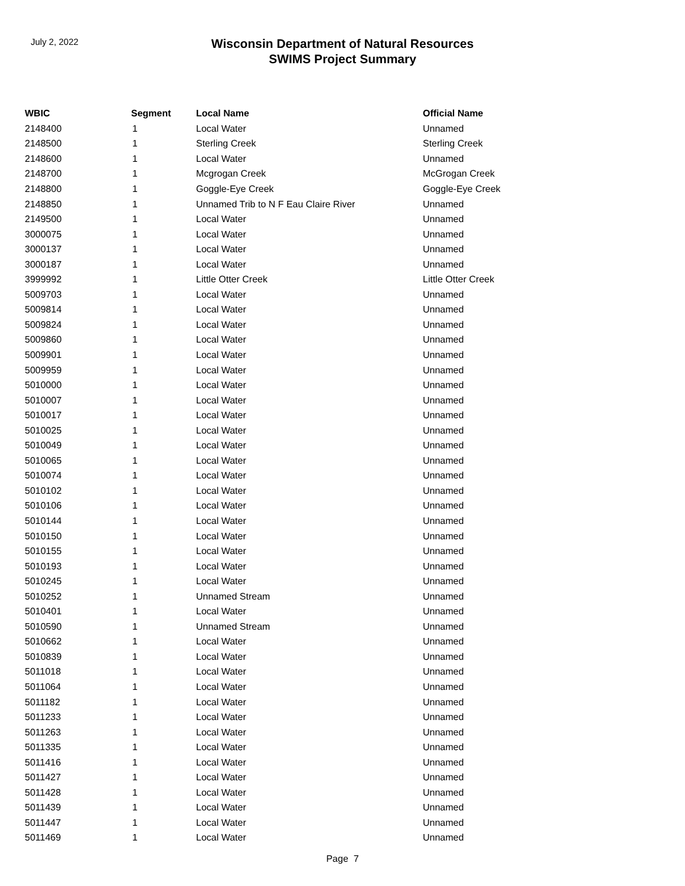July 2, 2022
Wisconsin Department of Natural Resources
SWIMS Project Summary
| WBIC | Segment | Local Name | Official Name |
| --- | --- | --- | --- |
| 2148400 | 1 | Local Water | Unnamed |
| 2148500 | 1 | Sterling Creek | Sterling Creek |
| 2148600 | 1 | Local Water | Unnamed |
| 2148700 | 1 | Mcgrogan Creek | McGrogan Creek |
| 2148800 | 1 | Goggle-Eye Creek | Goggle-Eye Creek |
| 2148850 | 1 | Unnamed Trib to N F Eau Claire River | Unnamed |
| 2149500 | 1 | Local Water | Unnamed |
| 3000075 | 1 | Local Water | Unnamed |
| 3000137 | 1 | Local Water | Unnamed |
| 3000187 | 1 | Local Water | Unnamed |
| 3999992 | 1 | Little Otter Creek | Little Otter Creek |
| 5009703 | 1 | Local Water | Unnamed |
| 5009814 | 1 | Local Water | Unnamed |
| 5009824 | 1 | Local Water | Unnamed |
| 5009860 | 1 | Local Water | Unnamed |
| 5009901 | 1 | Local Water | Unnamed |
| 5009959 | 1 | Local Water | Unnamed |
| 5010000 | 1 | Local Water | Unnamed |
| 5010007 | 1 | Local Water | Unnamed |
| 5010017 | 1 | Local Water | Unnamed |
| 5010025 | 1 | Local Water | Unnamed |
| 5010049 | 1 | Local Water | Unnamed |
| 5010065 | 1 | Local Water | Unnamed |
| 5010074 | 1 | Local Water | Unnamed |
| 5010102 | 1 | Local Water | Unnamed |
| 5010106 | 1 | Local Water | Unnamed |
| 5010144 | 1 | Local Water | Unnamed |
| 5010150 | 1 | Local Water | Unnamed |
| 5010155 | 1 | Local Water | Unnamed |
| 5010193 | 1 | Local Water | Unnamed |
| 5010245 | 1 | Local Water | Unnamed |
| 5010252 | 1 | Unnamed Stream | Unnamed |
| 5010401 | 1 | Local Water | Unnamed |
| 5010590 | 1 | Unnamed Stream | Unnamed |
| 5010662 | 1 | Local Water | Unnamed |
| 5010839 | 1 | Local Water | Unnamed |
| 5011018 | 1 | Local Water | Unnamed |
| 5011064 | 1 | Local Water | Unnamed |
| 5011182 | 1 | Local Water | Unnamed |
| 5011233 | 1 | Local Water | Unnamed |
| 5011263 | 1 | Local Water | Unnamed |
| 5011335 | 1 | Local Water | Unnamed |
| 5011416 | 1 | Local Water | Unnamed |
| 5011427 | 1 | Local Water | Unnamed |
| 5011428 | 1 | Local Water | Unnamed |
| 5011439 | 1 | Local Water | Unnamed |
| 5011447 | 1 | Local Water | Unnamed |
| 5011469 | 1 | Local Water | Unnamed |
Page 7